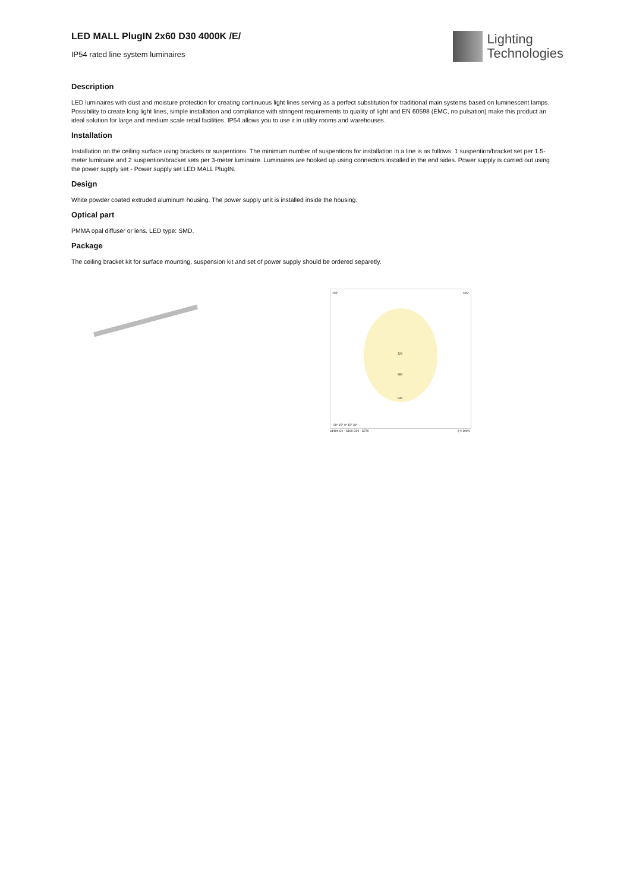LED MALL PlugIN 2x60 D30 4000K /E/
IP54 rated line system luminaires
Lighting
Technologies
Description
LED luminaires with dust and moisture protection for creating continuous light lines serving as a perfect substitution for traditional main systems based on luminescent lamps. Possibility to create long light lines, simple installation and compliance with stringent requirements to quality of light and EN 60598 (EMC, no pulsation) make this product an ideal solution for large and medium scale retail facilities. IP54 allows you to use it in utility rooms and warehouses.
Installation
Installation on the ceiling surface using brackets or suspentions. The minimum number of suspentions for installation in a line is as follows: 1 suspention/bracket set per 1.5-meter luminaire and 2 suspention/bracket sets per 3-meter luminaire. Luminaires are hooked up using connectors installed in the end sides. Power supply is carried out using the power supply set - Power supply set LED MALL PlugIN.
Design
White powder coated extruded aluminum housing. The power supply unit is installed inside the housing.
Optical part
PMMA opal diffuser or lens. LED type: SMD.
Package
The ceiling bracket kit for surface mounting, suspension kit and set of power supply should be ordered separetly.
105° 105°
320
480
640
30° 15° 0° 15° 30°
cd/klm C0 - C180 C90 - C270 η = 100%